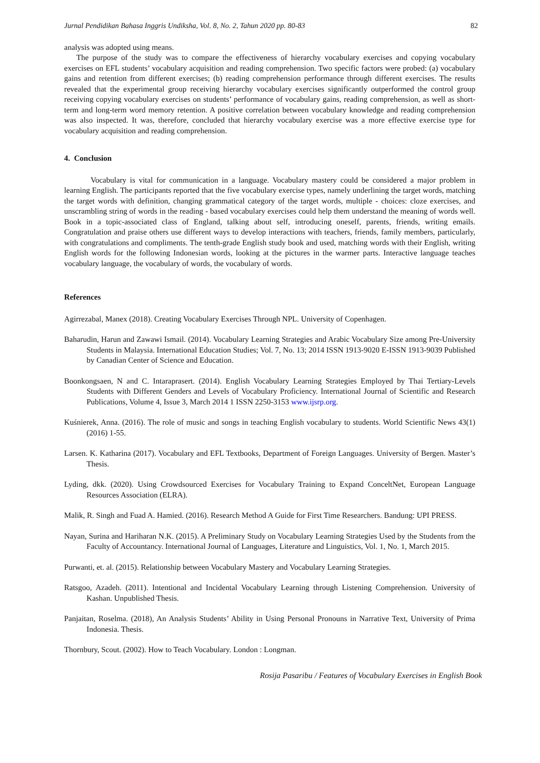Jurnal Pendidikan Bahasa Inggris Undiksha, Vol. 8, No. 2, Tahun 2020 pp. 80-83 82
analysis was adopted using means.
The purpose of the study was to compare the effectiveness of hierarchy vocabulary exercises and copying vocabulary exercises on EFL students’ vocabulary acquisition and reading comprehension. Two specific factors were probed: (a) vocabulary gains and retention from different exercises; (b) reading comprehension performance through different exercises. The results revealed that the experimental group receiving hierarchy vocabulary exercises significantly outperformed the control group receiving copying vocabulary exercises on students’ performance of vocabulary gains, reading comprehension, as well as short-term and long-term word memory retention. A positive correlation between vocabulary knowledge and reading comprehension was also inspected. It was, therefore, concluded that hierarchy vocabulary exercise was a more effective exercise type for vocabulary acquisition and reading comprehension.
4. Conclusion
Vocabulary is vital for communication in a language. Vocabulary mastery could be considered a major problem in learning English. The participants reported that the five vocabulary exercise types, namely underlining the target words, matching the target words with definition, changing grammatical category of the target words, multiple - choices: cloze exercises, and unscrambling string of words in the reading - based vocabulary exercises could help them understand the meaning of words well. Book in a topic-associated class of England, talking about self, introducing oneself, parents, friends, writing emails. Congratulation and praise others use different ways to develop interactions with teachers, friends, family members, particularly, with congratulations and compliments. The tenth-grade English study book and used, matching words with their English, writing English words for the following Indonesian words, looking at the pictures in the warmer parts. Interactive language teaches vocabulary language, the vocabulary of words, the vocabulary of words.
References
Agirrezabal, Manex (2018). Creating Vocabulary Exercises Through NPL. University of Copenhagen.
Baharudin, Harun and Zawawi Ismail. (2014). Vocabulary Learning Strategies and Arabic Vocabulary Size among Pre-University Students in Malaysia. International Education Studies; Vol. 7, No. 13; 2014 ISSN 1913-9020 E-ISSN 1913-9039 Published by Canadian Center of Science and Education.
Boonkongsaen, N and C. Intaraprasert. (2014). English Vocabulary Learning Strategies Employed by Thai Tertiary-Levels Students with Different Genders and Levels of Vocabulary Proficiency. International Journal of Scientific and Research Publications, Volume 4, Issue 3, March 2014 1 ISSN 2250-3153 www.ijsrp.org.
Kuśnierek, Anna. (2016). The role of music and songs in teaching English vocabulary to students. World Scientific News 43(1) (2016) 1-55.
Larsen. K. Katharina (2017). Vocabulary and EFL Textbooks, Department of Foreign Languages. University of Bergen. Master’s Thesis.
Lyding, dkk. (2020). Using Crowdsourced Exercises for Vocabulary Training to Expand ConceltNet, European Language Resources Association (ELRA).
Malik, R. Singh and Fuad A. Hamied. (2016). Research Method A Guide for First Time Researchers. Bandung: UPI PRESS.
Nayan, Surina and Hariharan N.K. (2015). A Preliminary Study on Vocabulary Learning Strategies Used by the Students from the Faculty of Accountancy. International Journal of Languages, Literature and Linguistics, Vol. 1, No. 1, March 2015.
Purwanti, et. al. (2015). Relationship between Vocabulary Mastery and Vocabulary Learning Strategies.
Ratsgoo, Azadeh. (2011). Intentional and Incidental Vocabulary Learning through Listening Comprehension. University of Kashan. Unpublished Thesis.
Panjaitan, Roselma. (2018), An Analysis Students’ Ability in Using Personal Pronouns in Narrative Text, University of Prima Indonesia. Thesis.
Thornbury, Scout. (2002). How to Teach Vocabulary. London : Longman.
Rosija Pasaribu / Features of Vocabulary Exercises in English Book